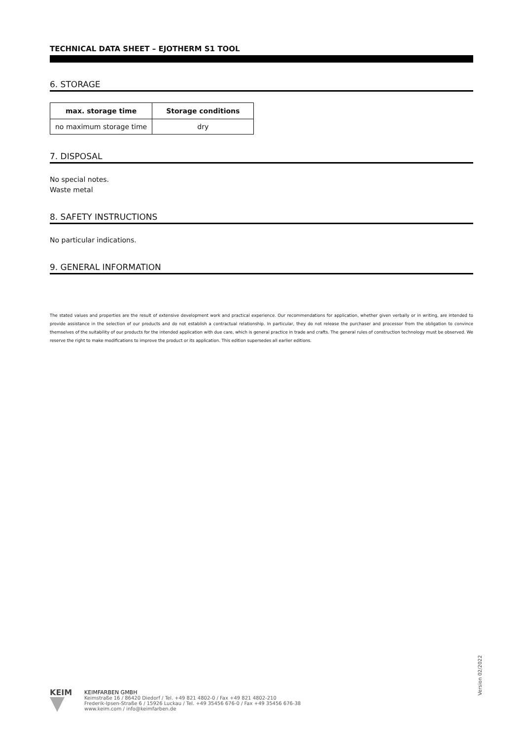TECHNICAL DATA SHEET – EJOTHERM S1 TOOL
6. STORAGE
| max. storage time | Storage conditions |
| --- | --- |
| no maximum storage time | dry |
7. DISPOSAL
No special notes.
Waste metal
8. SAFETY INSTRUCTIONS
No particular indications.
9. GENERAL INFORMATION
The stated values and properties are the result of extensive development work and practical experience. Our recommendations for application, whether given verbally or in writing, are intended to provide assistance in the selection of our products and do not establish a contractual relationship. In particular, they do not release the purchaser and processor from the obligation to convince themselves of the suitability of our products for the intended application with due care, which is general practice in trade and crafts. The general rules of construction technology must be observed. We reserve the right to make modifications to improve the product or its application. This edition supersedes all earlier editions.
Version 02/2022
KEIM
KEIMFARBEN GMBH
Keimstraße 16 / 86420 Diedorf / Tel. +49 821 4802-0 / Fax +49 821 4802-210
Frederik-Ipsen-Straße 6 / 15926 Luckau / Tel. +49 35456 676-0 / Fax +49 35456 676-38
www.keim.com / info@keimfarben.de